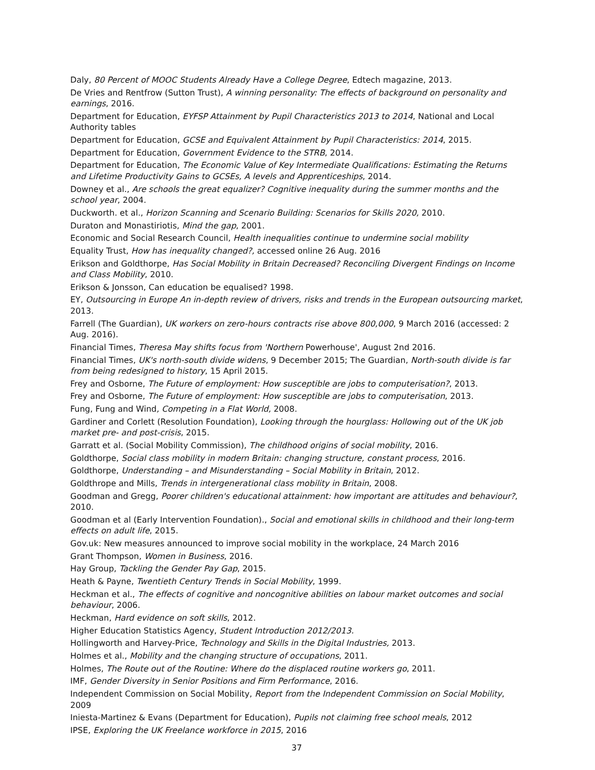Daly, 80 Percent of MOOC Students Already Have a College Degree, Edtech magazine, 2013.
De Vries and Rentfrow (Sutton Trust), A winning personality: The effects of background on personality and earnings, 2016.
Department for Education, EYFSP Attainment by Pupil Characteristics 2013 to 2014, National and Local Authority tables
Department for Education, GCSE and Equivalent Attainment by Pupil Characteristics: 2014, 2015.
Department for Education, Government Evidence to the STRB, 2014.
Department for Education, The Economic Value of Key Intermediate Qualifications: Estimating the Returns and Lifetime Productivity Gains to GCSEs, A levels and Apprenticeships, 2014.
Downey et al., Are schools the great equalizer? Cognitive inequality during the summer months and the school year, 2004.
Duckworth. et al., Horizon Scanning and Scenario Building: Scenarios for Skills 2020, 2010.
Duraton and Monastiriotis, Mind the gap, 2001.
Economic and Social Research Council, Health inequalities continue to undermine social mobility
Equality Trust, How has inequality changed?, accessed online 26 Aug. 2016
Erikson and Goldthorpe, Has Social Mobility in Britain Decreased? Reconciling Divergent Findings on Income and Class Mobility, 2010.
Erikson & Jonsson, Can education be equalised? 1998.
EY, Outsourcing in Europe An in-depth review of drivers, risks and trends in the European outsourcing market, 2013.
Farrell (The Guardian), UK workers on zero-hours contracts rise above 800,000, 9 March 2016 (accessed: 2 Aug. 2016).
Financial Times, Theresa May shifts focus from 'Northern Powerhouse', August 2nd 2016.
Financial Times, UK's north-south divide widens, 9 December 2015; The Guardian, North-south divide is far from being redesigned to history, 15 April 2015.
Frey and Osborne, The Future of employment: How susceptible are jobs to computerisation?, 2013.
Frey and Osborne, The Future of employment: How susceptible are jobs to computerisation, 2013.
Fung, Fung and Wind, Competing in a Flat World, 2008.
Gardiner and Corlett (Resolution Foundation), Looking through the hourglass: Hollowing out of the UK job market pre- and post-crisis, 2015.
Garratt et al. (Social Mobility Commission), The childhood origins of social mobility, 2016.
Goldthorpe, Social class mobility in modern Britain: changing structure, constant process, 2016.
Goldthorpe, Understanding – and Misunderstanding – Social Mobility in Britain, 2012.
Goldthrope and Mills, Trends in intergenerational class mobility in Britain, 2008.
Goodman and Gregg, Poorer children's educational attainment: how important are attitudes and behaviour?, 2010.
Goodman et al (Early Intervention Foundation)., Social and emotional skills in childhood and their long-term effects on adult life, 2015.
Gov.uk: New measures announced to improve social mobility in the workplace, 24 March 2016
Grant Thompson, Women in Business, 2016.
Hay Group, Tackling the Gender Pay Gap, 2015.
Heath & Payne, Twentieth Century Trends in Social Mobility, 1999.
Heckman et al., The effects of cognitive and noncognitive abilities on labour market outcomes and social behaviour, 2006.
Heckman, Hard evidence on soft skills, 2012.
Higher Education Statistics Agency, Student Introduction 2012/2013.
Hollingworth and Harvey-Price, Technology and Skills in the Digital Industries, 2013.
Holmes et al., Mobility and the changing structure of occupations, 2011.
Holmes, The Route out of the Routine: Where do the displaced routine workers go, 2011.
IMF, Gender Diversity in Senior Positions and Firm Performance, 2016.
Independent Commission on Social Mobility, Report from the Independent Commission on Social Mobility, 2009
Iniesta-Martinez & Evans (Department for Education), Pupils not claiming free school meals, 2012
IPSE, Exploring the UK Freelance workforce in 2015, 2016
37